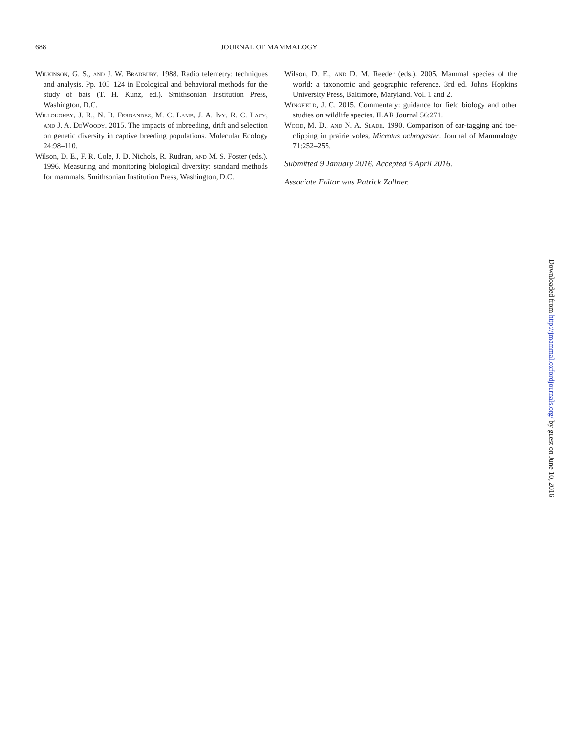688 JOURNAL OF MAMMALOGY
Wilkinson, G. S., and J. W. Bradbury. 1988. Radio telemetry: techniques and analysis. Pp. 105–124 in Ecological and behavioral methods for the study of bats (T. H. Kunz, ed.). Smithsonian Institution Press, Washington, D.C.
Willoughby, J. R., N. B. Fernandez, M. C. Lamb, J. A. Ivy, R. C. Lacy, and J. A. DeWoody. 2015. The impacts of inbreeding, drift and selection on genetic diversity in captive breeding populations. Molecular Ecology 24:98–110.
Wilson, D. E., F. R. Cole, J. D. Nichols, R. Rudran, and M. S. Foster (eds.). 1996. Measuring and monitoring biological diversity: standard methods for mammals. Smithsonian Institution Press, Washington, D.C.
Wilson, D. E., and D. M. Reeder (eds.). 2005. Mammal species of the world: a taxonomic and geographic reference. 3rd ed. Johns Hopkins University Press, Baltimore, Maryland. Vol. 1 and 2.
Wingfield, J. C. 2015. Commentary: guidance for field biology and other studies on wildlife species. ILAR Journal 56:271.
Wood, M. D., and N. A. Slade. 1990. Comparison of ear-tagging and toe-clipping in prairie voles, Microtus ochrogaster. Journal of Mammalogy 71:252–255.
Submitted 9 January 2016. Accepted 5 April 2016.
Associate Editor was Patrick Zollner.
Downloaded from http://jmammal.oxfordjournals.org/ by guest on June 10, 2016